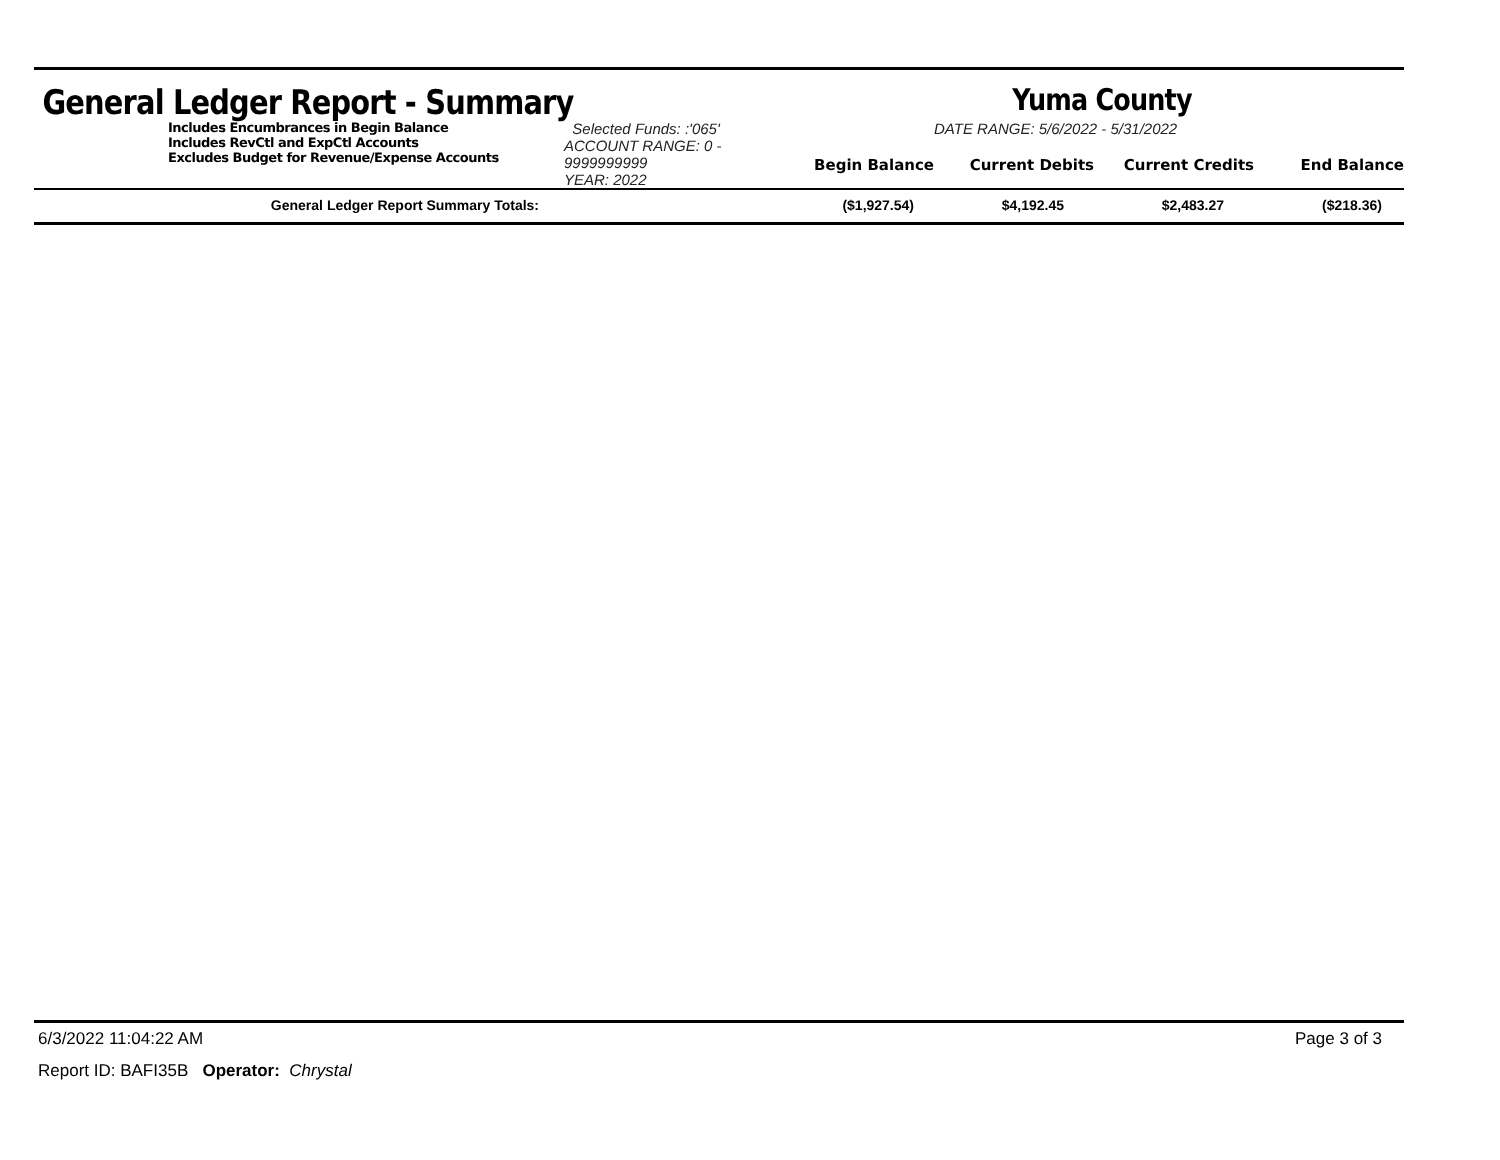General Ledger Report - Summary Yuma County
Includes Encumbrances in Begin Balance
Includes RevCtl and ExpCtl Accounts
Excludes Budget for Revenue/Expense Accounts
Selected Funds: :'065'
ACCOUNT RANGE: 0 - 9999999999
YEAR: 2022
Begin Balance
DATE RANGE: 5/6/2022 - 5/31/2022
Current Debits
Current Credits
End Balance
| General Ledger Report Summary Totals: | ($1,927.54) | $4,192.45 | $2,483.27 | ($218.36) |
6/3/2022 11:04:22 AM Page 3 of 3
Report ID: BAFI35B Operator: Chrystal